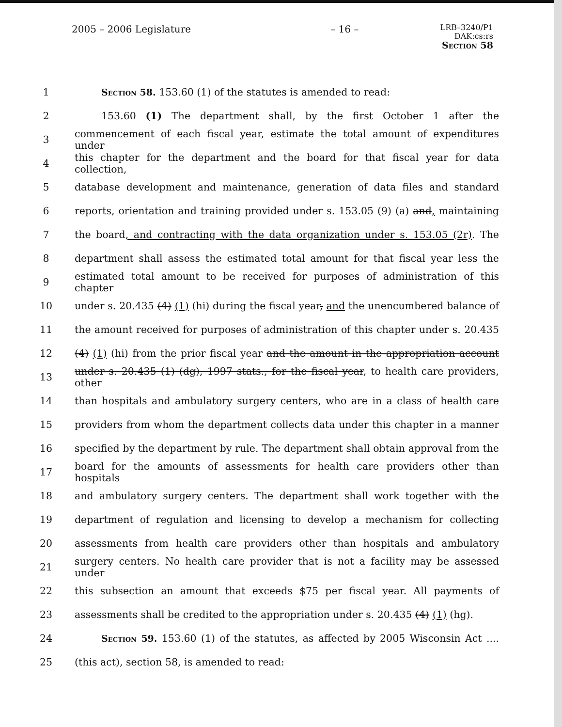2005 – 2006 Legislature – 16 –
LRB–3240/P1
DAK:cs:rs
Section 58
1 Section 58. 153.60 (1) of the statutes is amended to read:
2 153.60 (1) The department shall, by the first October 1 after the
3 commencement of each fiscal year, estimate the total amount of expenditures under
4 this chapter for the department and the board for that fiscal year for data collection,
5 database development and maintenance, generation of data files and standard
6 reports, orientation and training provided under s. 153.05 (9) (a) and, maintaining
7 the board, and contracting with the data organization under s. 153.05 (2r). The
8 department shall assess the estimated total amount for that fiscal year less the
9 estimated total amount to be received for purposes of administration of this chapter
10 under s. 20.435 (4) (1) (hi) during the fiscal year, and the unencumbered balance of
11 the amount received for purposes of administration of this chapter under s. 20.435
12 (4) (1) (hi) from the prior fiscal year and the amount in the appropriation account
13 under s. 20.435 (1) (dg), 1997 stats., for the fiscal year, to health care providers, other
14 than hospitals and ambulatory surgery centers, who are in a class of health care
15 providers from whom the department collects data under this chapter in a manner
16 specified by the department by rule. The department shall obtain approval from the
17 board for the amounts of assessments for health care providers other than hospitals
18 and ambulatory surgery centers. The department shall work together with the
19 department of regulation and licensing to develop a mechanism for collecting
20 assessments from health care providers other than hospitals and ambulatory
21 surgery centers. No health care provider that is not a facility may be assessed under
22 this subsection an amount that exceeds $75 per fiscal year. All payments of
23 assessments shall be credited to the appropriation under s. 20.435 (4) (1) (hg).
24 Section 59. 153.60 (1) of the statutes, as affected by 2005 Wisconsin Act ....
25 (this act), section 58, is amended to read: